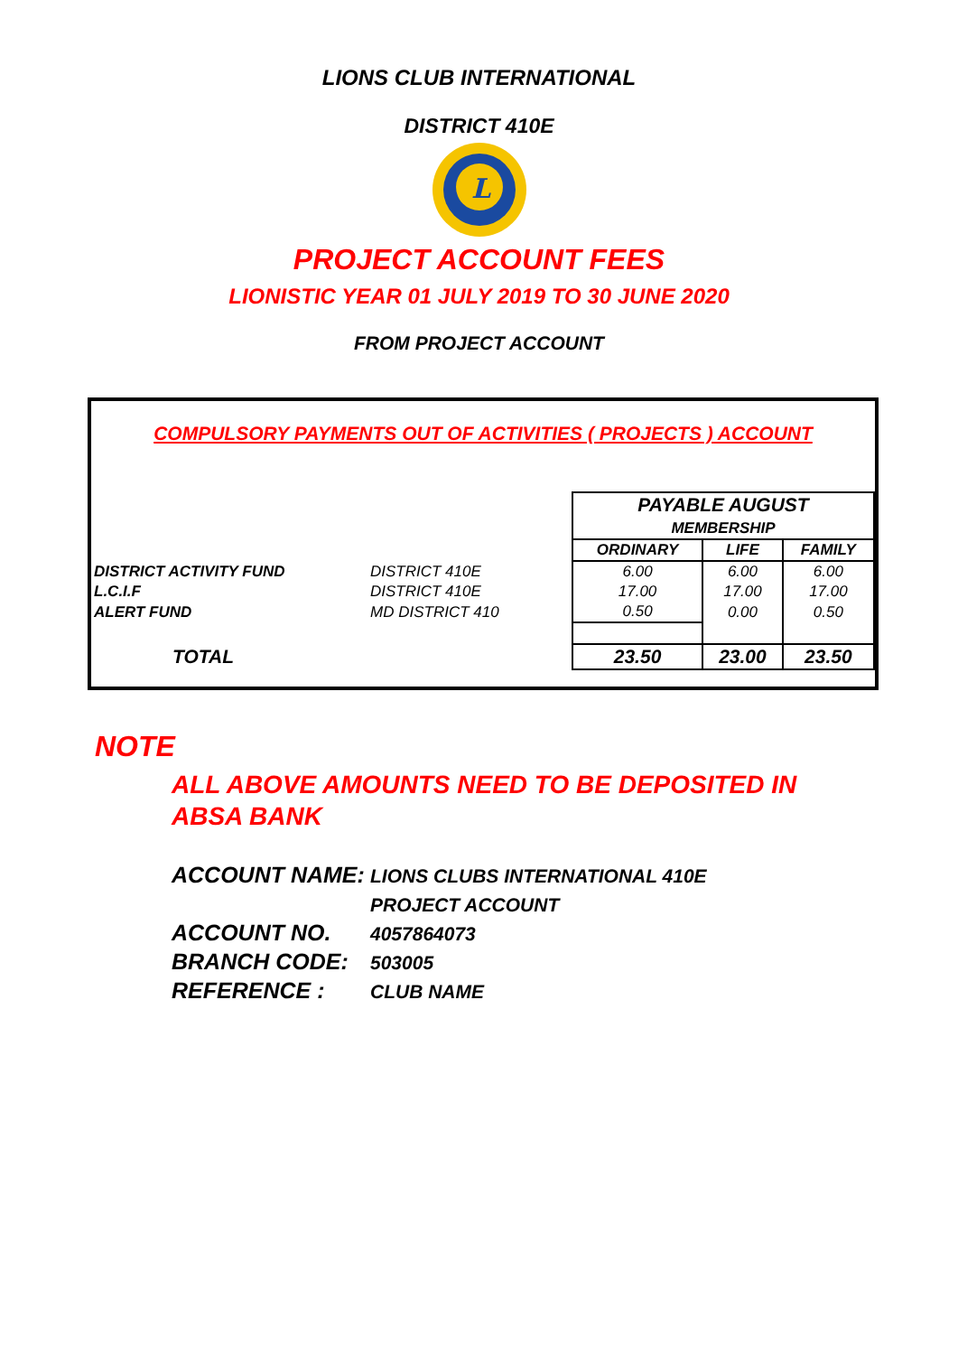LIONS CLUB INTERNATIONAL
DISTRICT 410E
L
PROJECT ACCOUNT FEES
LIONISTIC YEAR 01 JULY 2019 TO 30 JUNE 2020
FROM PROJECT ACCOUNT
COMPULSORY PAYMENTS OUT OF ACTIVITIES ( PROJECTS ) ACCOUNT
| | | PAYABLE AUGUST MEMBERSHIP | | |
| | | ORDINARY | LIFE | FAMILY |
| DISTRICT ACTIVITY FUND | DISTRICT 410E | 6.00 | 6.00 | 6.00 |
| L.C.I.F | DISTRICT 410E | 17.00 | 17.00 | 17.00 |
| ALERT FUND | MD DISTRICT 410 | 0.50 | 0.00 | 0.50 |
| TOTAL | | 23.50 | 23.00 | 23.50 |
NOTE
ALL ABOVE AMOUNTS NEED TO BE DEPOSITED IN
ABSA BANK
ACCOUNT NAME: LIONS CLUBS INTERNATIONAL 410E
PROJECT ACCOUNT
ACCOUNT NO. 4057864073
BRANCH CODE: 503005
REFERENCE : CLUB NAME